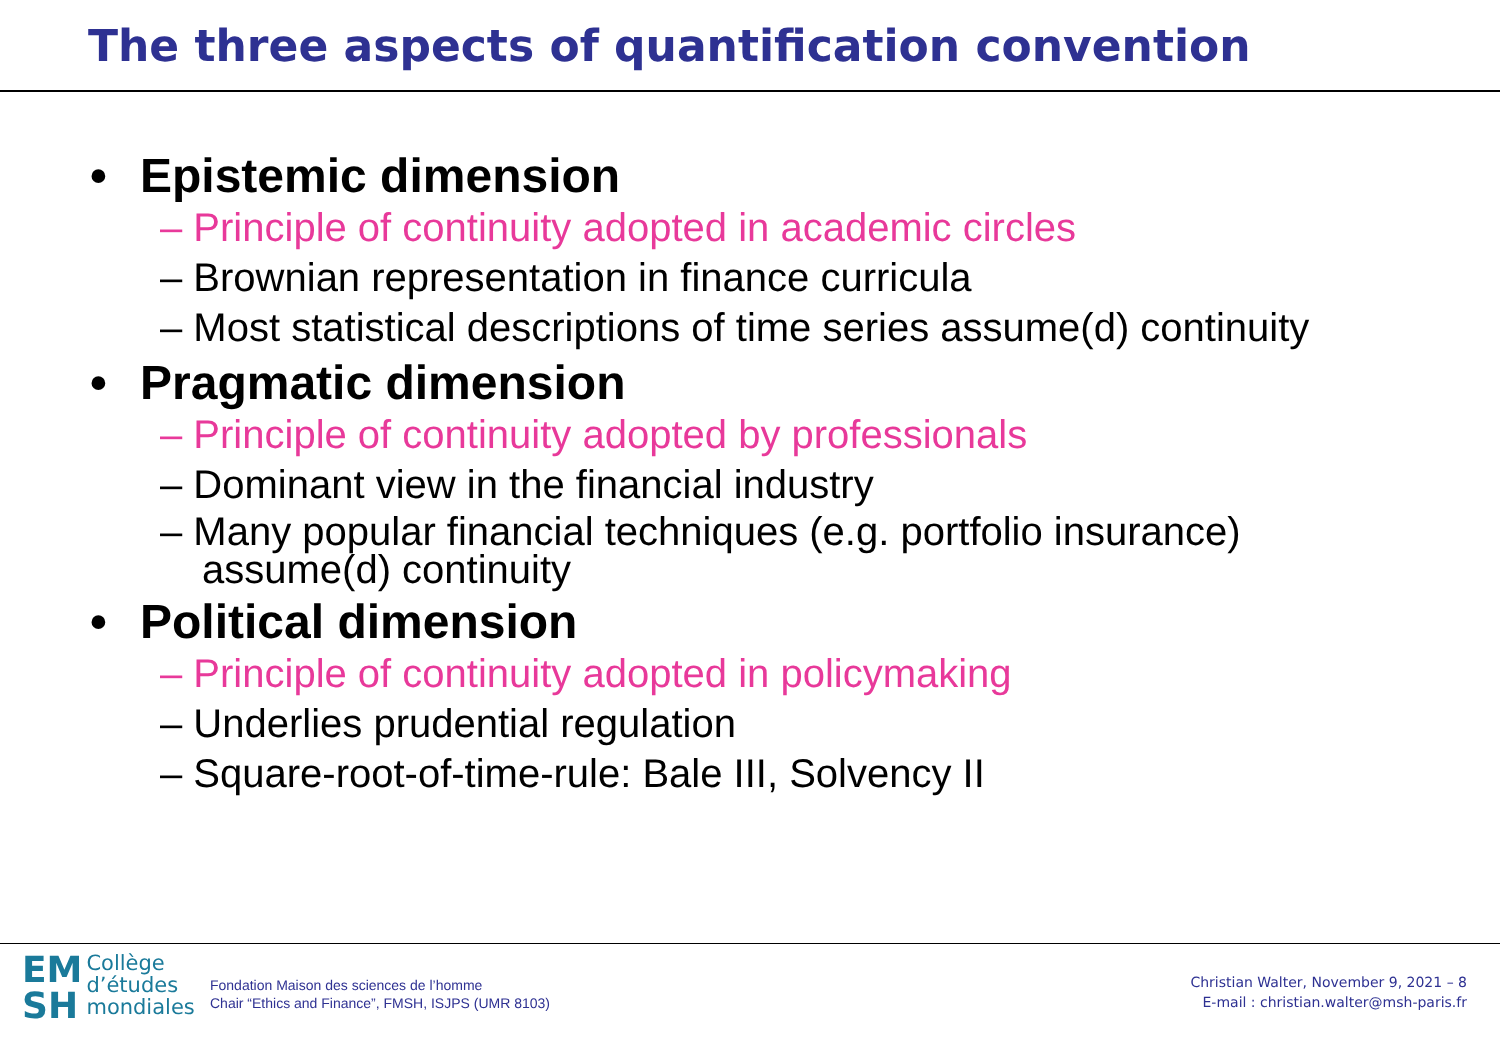The three aspects of quantification convention
• Epistemic dimension
– Principle of continuity adopted in academic circles
– Brownian representation in finance curricula
– Most statistical descriptions of time series assume(d) continuity
• Pragmatic dimension
– Principle of continuity adopted by professionals
– Dominant view in the financial industry
– Many popular financial techniques (e.g. portfolio insurance) assume(d) continuity
• Political dimension
– Principle of continuity adopted in policymaking
– Underlies prudential regulation
– Square-root-of-time-rule: Bale III, Solvency II
EM
SH Collège
d’études
mondiales
Fondation Maison des sciences de l’homme
Chair “Ethics and Finance”, FMSH, ISJPS (UMR 8103)
Christian Walter, November 9, 2021 – 8
E-mail : christian.walter@msh-paris.fr